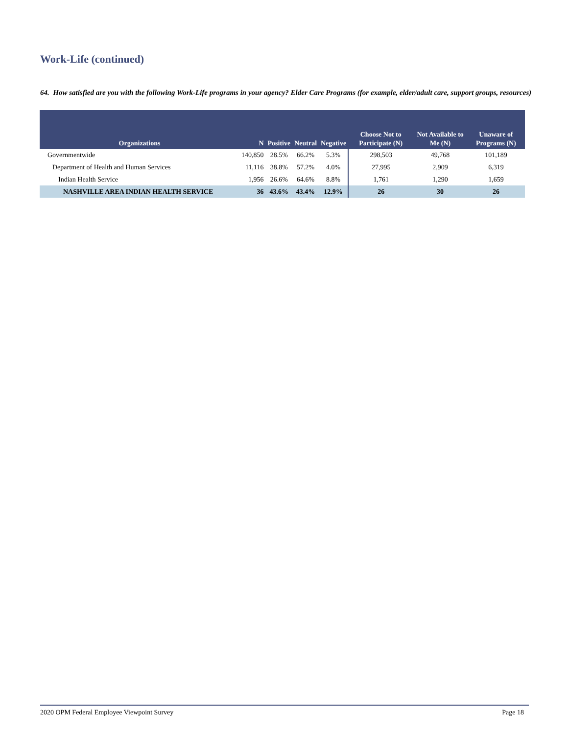Work-Life (continued)
64. How satisfied are you with the following Work-Life programs in your agency? Elder Care Programs (for example, elder/adult care, support groups, resources)
| Organizations | N | Positive | Neutral | Negative | Choose Not to Participate (N) | Not Available to Me (N) | Unaware of Programs (N) |
| --- | --- | --- | --- | --- | --- | --- | --- |
| Governmentwide | 140,850 | 28.5% | 66.2% | 5.3% | 298,503 | 49,768 | 101,189 |
| Department of Health and Human Services | 11,116 | 38.8% | 57.2% | 4.0% | 27,995 | 2,909 | 6,319 |
| Indian Health Service | 1,956 | 26.6% | 64.6% | 8.8% | 1,761 | 1,290 | 1,659 |
| NASHVILLE AREA INDIAN HEALTH SERVICE | 36 | 43.6% | 43.4% | 12.9% | 26 | 30 | 26 |
2020 OPM Federal Employee Viewpoint Survey Page 18